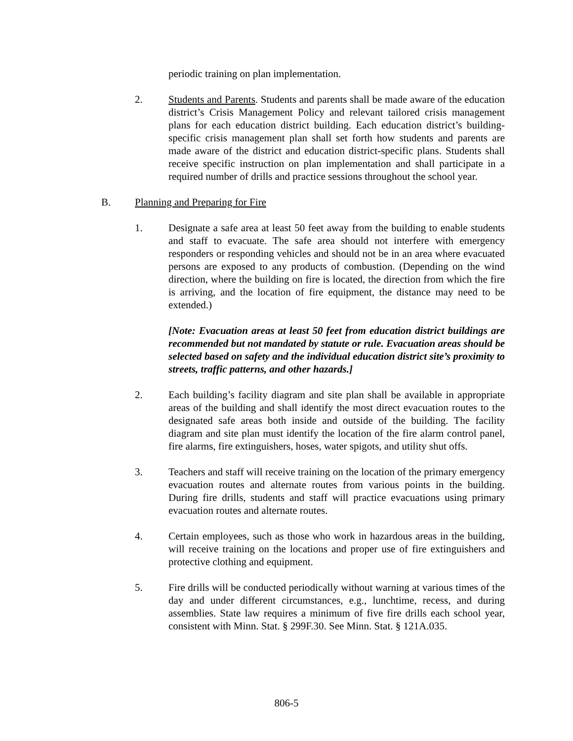periodic training on plan implementation.
2. Students and Parents. Students and parents shall be made aware of the education district’s Crisis Management Policy and relevant tailored crisis management plans for each education district building. Each education district’s building-specific crisis management plan shall set forth how students and parents are made aware of the district and education district-specific plans. Students shall receive specific instruction on plan implementation and shall participate in a required number of drills and practice sessions throughout the school year.
B. Planning and Preparing for Fire
1. Designate a safe area at least 50 feet away from the building to enable students and staff to evacuate. The safe area should not interfere with emergency responders or responding vehicles and should not be in an area where evacuated persons are exposed to any products of combustion. (Depending on the wind direction, where the building on fire is located, the direction from which the fire is arriving, and the location of fire equipment, the distance may need to be extended.)
[Note: Evacuation areas at least 50 feet from education district buildings are recommended but not mandated by statute or rule. Evacuation areas should be selected based on safety and the individual education district site’s proximity to streets, traffic patterns, and other hazards.]
2. Each building’s facility diagram and site plan shall be available in appropriate areas of the building and shall identify the most direct evacuation routes to the designated safe areas both inside and outside of the building. The facility diagram and site plan must identify the location of the fire alarm control panel, fire alarms, fire extinguishers, hoses, water spigots, and utility shut offs.
3. Teachers and staff will receive training on the location of the primary emergency evacuation routes and alternate routes from various points in the building. During fire drills, students and staff will practice evacuations using primary evacuation routes and alternate routes.
4. Certain employees, such as those who work in hazardous areas in the building, will receive training on the locations and proper use of fire extinguishers and protective clothing and equipment.
5. Fire drills will be conducted periodically without warning at various times of the day and under different circumstances, e.g., lunchtime, recess, and during assemblies. State law requires a minimum of five fire drills each school year, consistent with Minn. Stat. § 299F.30. See Minn. Stat. § 121A.035.
806-5